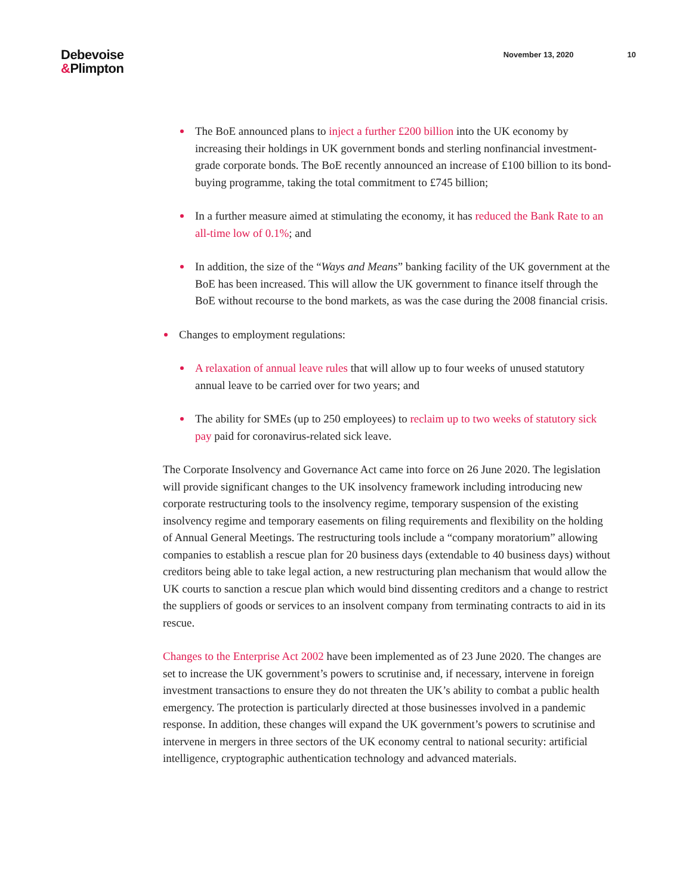Debevoise
&Plimpton
November 13, 2020 10
The BoE announced plans to inject a further £200 billion into the UK economy by increasing their holdings in UK government bonds and sterling nonfinancial investment-grade corporate bonds. The BoE recently announced an increase of £100 billion to its bond-buying programme, taking the total commitment to £745 billion;
In a further measure aimed at stimulating the economy, it has reduced the Bank Rate to an all-time low of 0.1%; and
In addition, the size of the “Ways and Means” banking facility of the UK government at the BoE has been increased. This will allow the UK government to finance itself through the BoE without recourse to the bond markets, as was the case during the 2008 financial crisis.
Changes to employment regulations:
A relaxation of annual leave rules that will allow up to four weeks of unused statutory annual leave to be carried over for two years; and
The ability for SMEs (up to 250 employees) to reclaim up to two weeks of statutory sick pay paid for coronavirus-related sick leave.
The Corporate Insolvency and Governance Act came into force on 26 June 2020. The legislation will provide significant changes to the UK insolvency framework including introducing new corporate restructuring tools to the insolvency regime, temporary suspension of the existing insolvency regime and temporary easements on filing requirements and flexibility on the holding of Annual General Meetings. The restructuring tools include a “company moratorium” allowing companies to establish a rescue plan for 20 business days (extendable to 40 business days) without creditors being able to take legal action, a new restructuring plan mechanism that would allow the UK courts to sanction a rescue plan which would bind dissenting creditors and a change to restrict the suppliers of goods or services to an insolvent company from terminating contracts to aid in its rescue.
Changes to the Enterprise Act 2002 have been implemented as of 23 June 2020. The changes are set to increase the UK government’s powers to scrutinise and, if necessary, intervene in foreign investment transactions to ensure they do not threaten the UK’s ability to combat a public health emergency. The protection is particularly directed at those businesses involved in a pandemic response. In addition, these changes will expand the UK government’s powers to scrutinise and intervene in mergers in three sectors of the UK economy central to national security: artificial intelligence, cryptographic authentication technology and advanced materials.